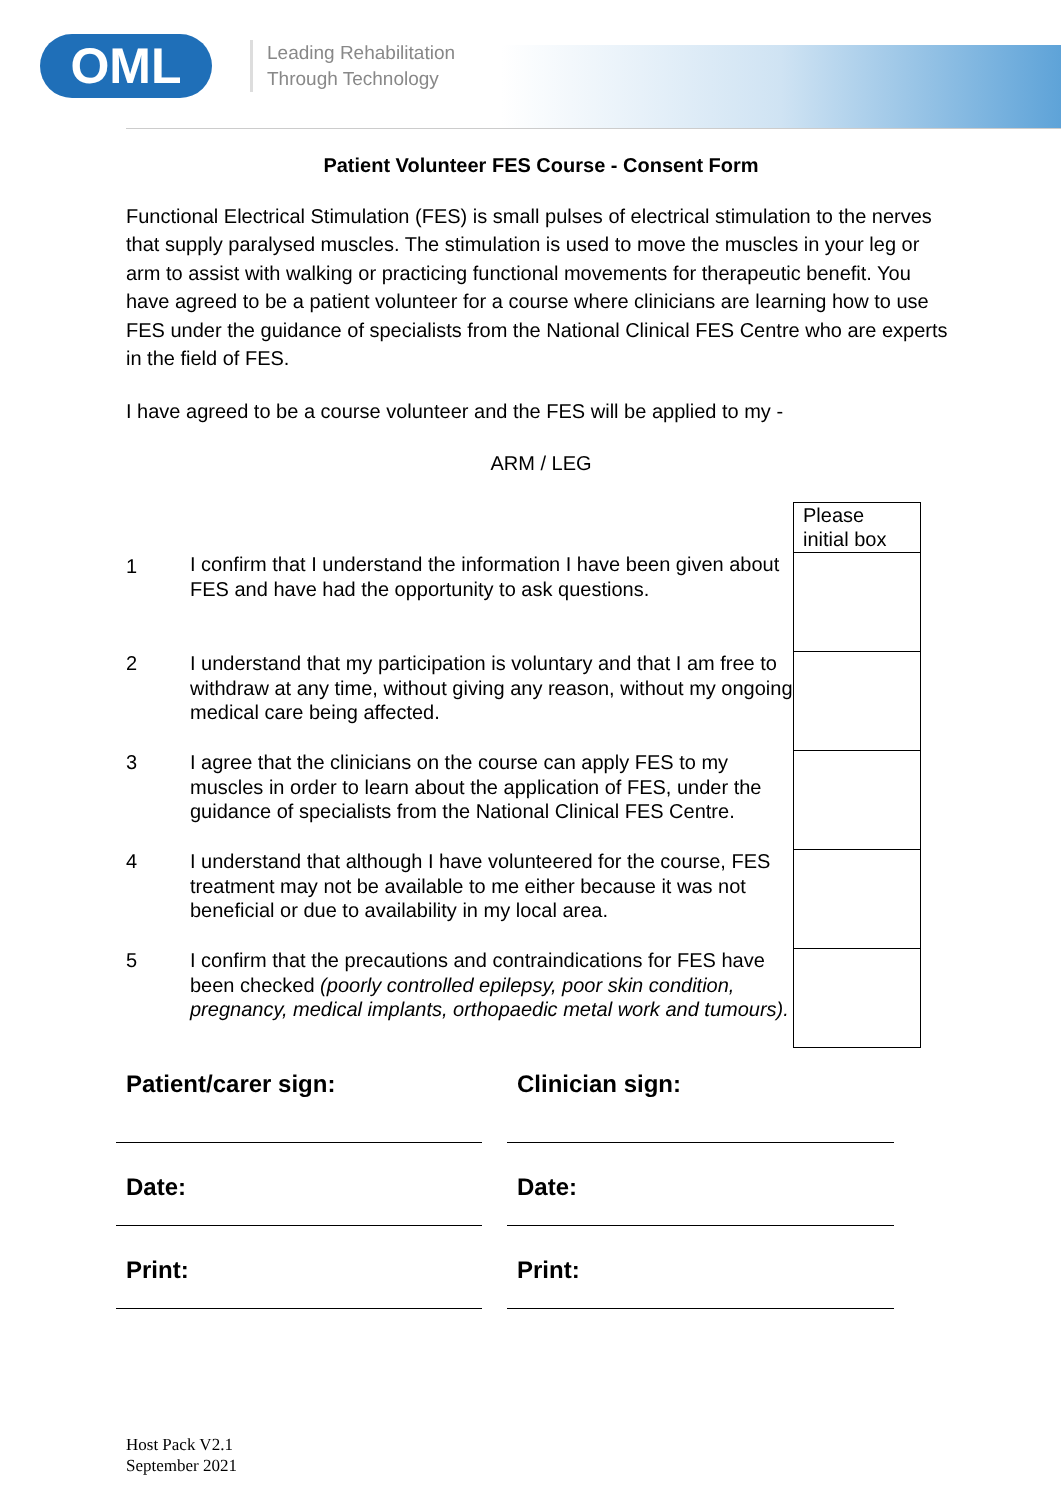OML
Leading Rehabilitation
Through Technology
Patient Volunteer FES Course - Consent Form
Functional Electrical Stimulation (FES) is small pulses of electrical stimulation to the nerves that supply paralysed muscles. The stimulation is used to move the muscles in your leg or arm to assist with walking or practicing functional movements for therapeutic benefit. You have agreed to be a patient volunteer for a course where clinicians are learning how to use FES under the guidance of specialists from the National Clinical FES Centre who are experts in the field of FES.
I have agreed to be a course volunteer and the FES will be applied to my -
ARM / LEG
| | | Please initial box |
| 1 | I confirm that I understand the information I have been given about FES and have had the opportunity to ask questions. | |
| 2 | I understand that my participation is voluntary and that I am free to withdraw at any time, without giving any reason, without my ongoing medical care being affected. | |
| 3 | I agree that the clinicians on the course can apply FES to my muscles in order to learn about the application of FES, under the guidance of specialists from the National Clinical FES Centre. | |
| 4 | I understand that although I have volunteered for the course, FES treatment may not be available to me either because it was not beneficial or due to availability in my local area. | |
| 5 | I confirm that the precautions and contraindications for FES have been checked (poorly controlled epilepsy, poor skin condition, pregnancy, medical implants, orthopaedic metal work and tumours). | |
Patient/carer sign:
Clinician sign:
Date:
Date:
Print:
Print:
Host Pack V2.1
September 2021